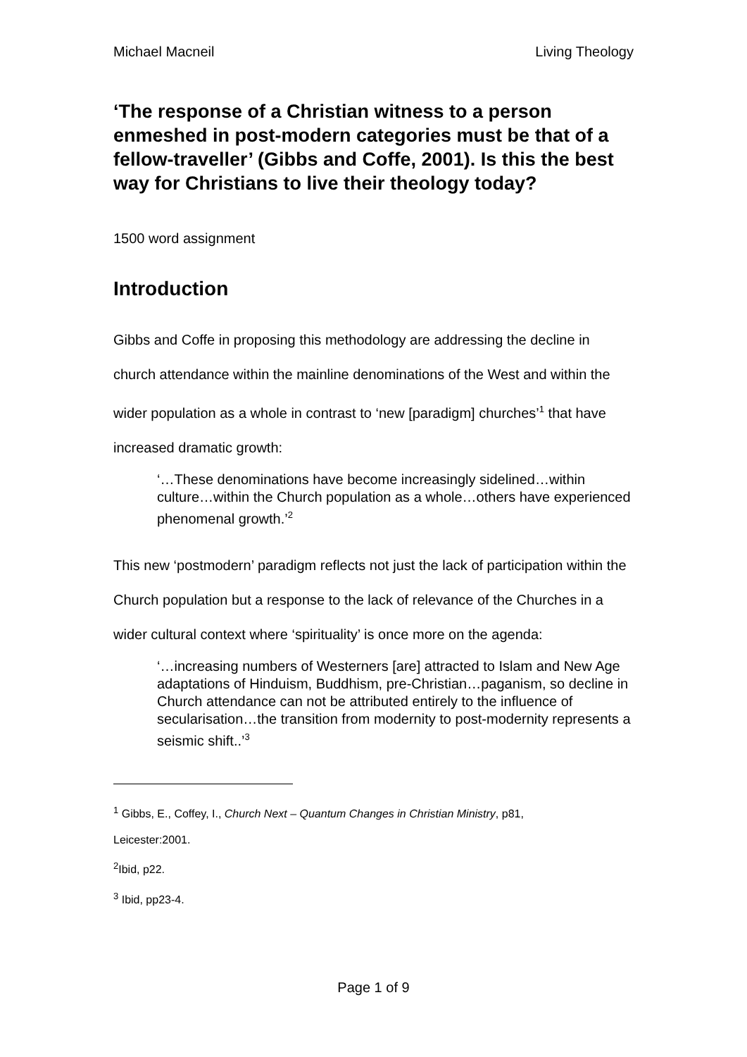Michael Macneil Living Theology
‘The response of a Christian witness to a person enmeshed in post-modern categories must be that of a fellow-traveller’ (Gibbs and Coffe, 2001). Is this the best way for Christians to live their theology today?
1500 word assignment
Introduction
Gibbs and Coffe in proposing this methodology are addressing the decline in church attendance within the mainline denominations of the West and within the wider population as a whole in contrast to ‘new [paradigm] churches’<sup>1</sup> that have increased dramatic growth:
‘…These denominations have become increasingly sidelined…within culture…within the Church population as a whole…others have experienced phenomenal growth.’<sup>2</sup>
This new ‘postmodern’ paradigm reflects not just the lack of participation within the Church population but a response to the lack of relevance of the Churches in a wider cultural context where ‘spirituality’ is once more on the agenda:
‘…increasing numbers of Westerners [are] attracted to Islam and New Age adaptations of Hinduism, Buddhism, pre-Christian…paganism, so decline in Church attendance can not be attributed entirely to the influence of secularisation…the transition from modernity to post-modernity represents a seismic shift..’<sup>3</sup>
<sup>1</sup> Gibbs, E., Coffey, I., Church Next – Quantum Changes in Christian Ministry, p81,
Leicester:2001.
<sup>2</sup> Ibid, p22.
<sup>3</sup> Ibid, pp23-4.
Page 1 of 9